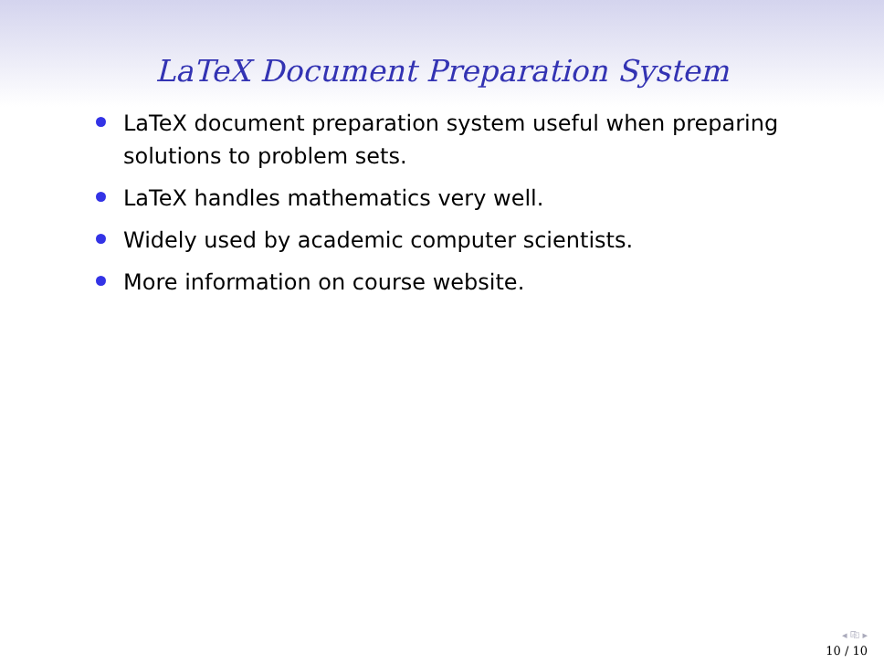LaTeX Document Preparation System
LaTeX document preparation system useful when preparing solutions to problem sets.
LaTeX handles mathematics very well.
Widely used by academic computer scientists.
More information on course website.
◂ ⎘ ▸
10 / 10